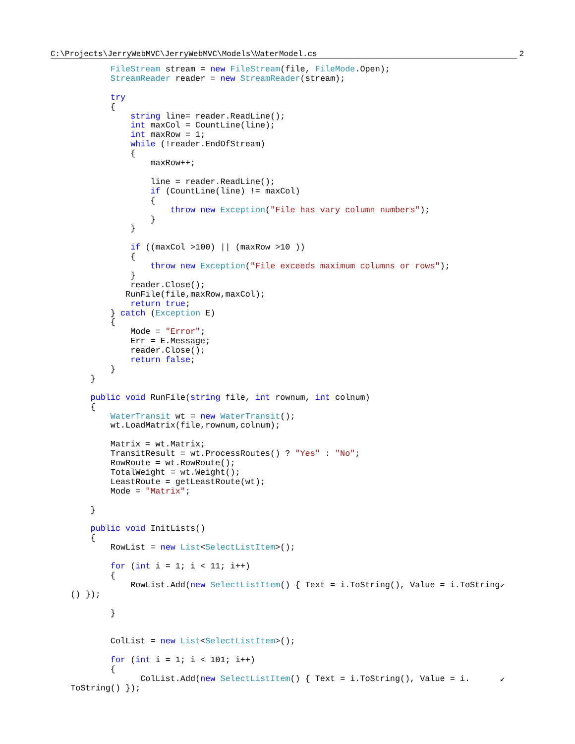C:\Projects\JerryWebMVC\JerryWebMVC\Models\WaterModel.cs 2
            FileStream stream = new FileStream(file, FileMode.Open);
            StreamReader reader = new StreamReader(stream);

            try
            {
                string line= reader.ReadLine();
                int maxCol = CountLine(line);
                int maxRow = 1;
                while (!reader.EndOfStream)
                {
                    maxRow++;

                    line = reader.ReadLine();
                    if (CountLine(line) != maxCol)
                    {
                        throw new Exception("File has vary column numbers");
                    }
                }

                if ((maxCol >100) || (maxRow >10 ))
                {
                    throw new Exception("File exceeds maximum columns or rows");
                }
                reader.Close();
               RunFile(file,maxRow,maxCol);
                return true;
            } catch (Exception E)
            {
                Mode = "Error";
                Err = E.Message;
                reader.Close();
                return false;
            }
        }

        public void RunFile(string file, int rownum, int colnum)
        {
            WaterTransit wt = new WaterTransit();
            wt.LoadMatrix(file,rownum,colnum);

            Matrix = wt.Matrix;
            TransitResult = wt.ProcessRoutes() ? "Yes" : "No";
            RowRoute = wt.RowRoute();
            TotalWeight = wt.Weight();
            LeastRoute = getLeastRoute(wt);
            Mode = "Matrix";

        }

        public void InitLists()
        {
            RowList = new List<SelectListItem>();

            for (int i = 1; i < 11; i++)
            {
                RowList.Add(new SelectListItem() { Text = i.ToString(), Value = i.ToString↙
    () });

            }


            ColList = new List<SelectListItem>();

            for (int i = 1; i < 101; i++)
            {
                  ColList.Add(new SelectListItem() { Text = i.ToString(), Value = i.      ↙
    ToString() });